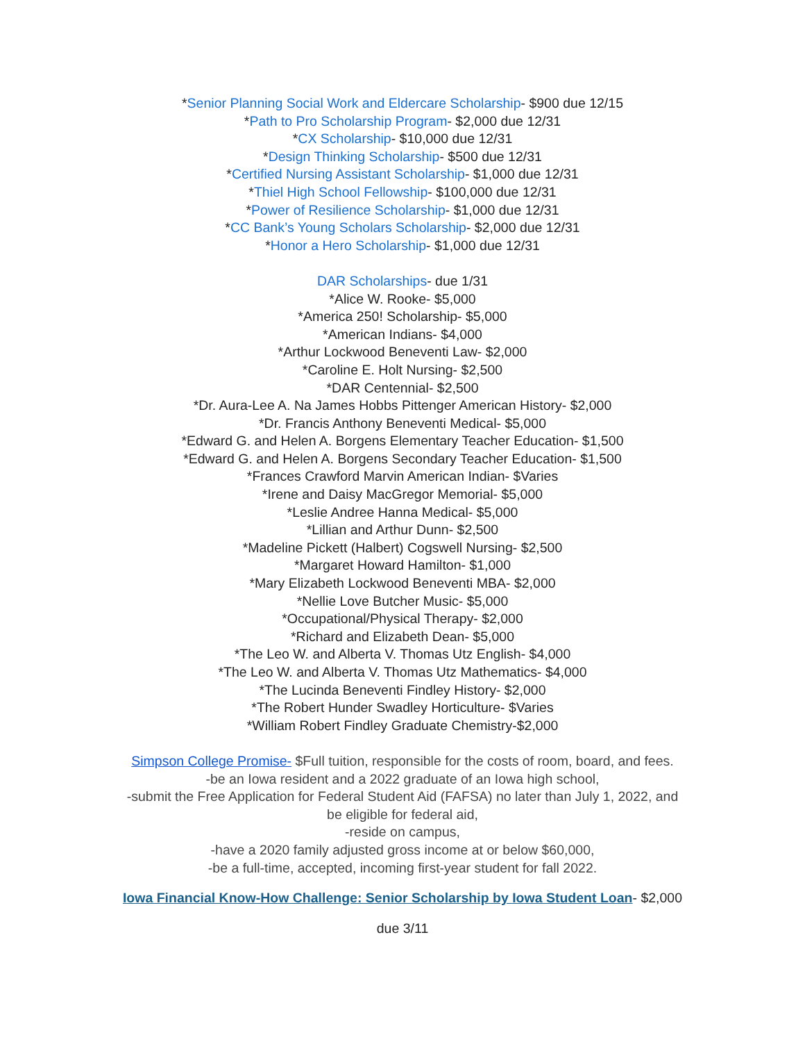*Senior Planning Social Work and Eldercare Scholarship- $900 due 12/15
*Path to Pro Scholarship Program- $2,000 due 12/31
*CX Scholarship- $10,000 due 12/31
*Design Thinking Scholarship- $500 due 12/31
*Certified Nursing Assistant Scholarship- $1,000 due 12/31
*Thiel High School Fellowship- $100,000 due 12/31
*Power of Resilience Scholarship- $1,000 due 12/31
*CC Bank’s Young Scholars Scholarship- $2,000 due 12/31
*Honor a Hero Scholarship- $1,000 due 12/31
DAR Scholarships- due 1/31
*Alice W. Rooke- $5,000
*America 250! Scholarship- $5,000
*American Indians- $4,000
*Arthur Lockwood Beneventi Law- $2,000
*Caroline E. Holt Nursing- $2,500
*DAR Centennial- $2,500
*Dr. Aura-Lee A. Na James Hobbs Pittenger American History- $2,000
*Dr. Francis Anthony Beneventi Medical- $5,000
*Edward G. and Helen A. Borgens Elementary Teacher Education- $1,500
*Edward G. and Helen A. Borgens Secondary Teacher Education- $1,500
*Frances Crawford Marvin American Indian- $Varies
*Irene and Daisy MacGregor Memorial- $5,000
*Leslie Andree Hanna Medical- $5,000
*Lillian and Arthur Dunn- $2,500
*Madeline Pickett (Halbert) Cogswell Nursing- $2,500
*Margaret Howard Hamilton- $1,000
*Mary Elizabeth Lockwood Beneventi MBA- $2,000
*Nellie Love Butcher Music- $5,000
*Occupational/Physical Therapy- $2,000
*Richard and Elizabeth Dean- $5,000
*The Leo W. and Alberta V. Thomas Utz English- $4,000
*The Leo W. and Alberta V. Thomas Utz Mathematics- $4,000
*The Lucinda Beneventi Findley History- $2,000
*The Robert Hunder Swadley Horticulture- $Varies
*William Robert Findley Graduate Chemistry-$2,000
Simpson College Promise- $Full tuition, responsible for the costs of room, board, and fees.
-be an Iowa resident and a 2022 graduate of an Iowa high school,
-submit the Free Application for Federal Student Aid (FAFSA) no later than July 1, 2022, and
be eligible for federal aid,
-reside on campus,
-have a 2020 family adjusted gross income at or below $60,000,
-be a full-time, accepted, incoming first-year student for fall 2022.
Iowa Financial Know-How Challenge: Senior Scholarship by Iowa Student Loan- $2,000
due 3/11